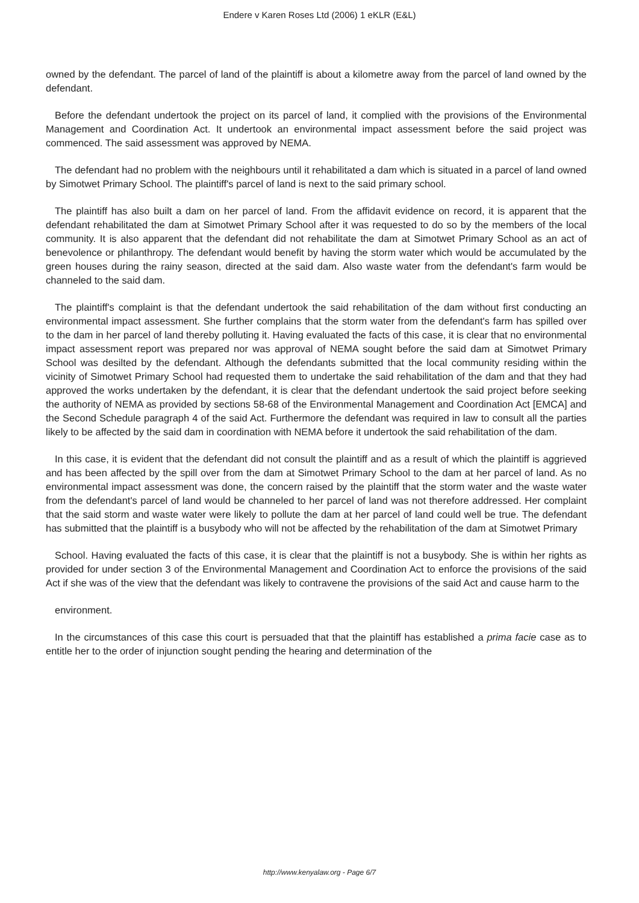Endere v Karen Roses Ltd (2006) 1 eKLR (E&L)
owned by the defendant. The parcel of land of the plaintiff is about a kilometre away from the parcel of land owned by the defendant.
Before the defendant undertook the project on its parcel of land, it complied with the provisions of the Environmental Management and Coordination Act. It undertook an environmental impact assessment before the said project was commenced. The said assessment was approved by NEMA.
The defendant had no problem with the neighbours until it rehabilitated a dam which is situated in a parcel of land owned by Simotwet Primary School. The plaintiff's parcel of land is next to the said primary school.
The plaintiff has also built a dam on her parcel of land. From the affidavit evidence on record, it is apparent that the defendant rehabilitated the dam at Simotwet Primary School after it was requested to do so by the members of the local community. It is also apparent that the defendant did not rehabilitate the dam at Simotwet Primary School as an act of benevolence or philanthropy. The defendant would benefit by having the storm water which would be accumulated by the green houses during the rainy season, directed at the said dam. Also waste water from the defendant's farm would be channeled to the said dam.
The plaintiff's complaint is that the defendant undertook the said rehabilitation of the dam without first conducting an environmental impact assessment. She further complains that the storm water from the defendant's farm has spilled over to the dam in her parcel of land thereby polluting it. Having evaluated the facts of this case, it is clear that no environmental impact assessment report was prepared nor was approval of NEMA sought before the said dam at Simotwet Primary School was desilted by the defendant. Although the defendants submitted that the local community residing within the vicinity of Simotwet Primary School had requested them to undertake the said rehabilitation of the dam and that they had approved the works undertaken by the defendant, it is clear that the defendant undertook the said project before seeking the authority of NEMA as provided by sections 58-68 of the Environmental Management and Coordination Act [EMCA] and the Second Schedule paragraph 4 of the said Act. Furthermore the defendant was required in law to consult all the parties likely to be affected by the said dam in coordination with NEMA before it undertook the said rehabilitation of the dam.
In this case, it is evident that the defendant did not consult the plaintiff and as a result of which the plaintiff is aggrieved and has been affected by the spill over from the dam at Simotwet Primary School to the dam at her parcel of land. As no environmental impact assessment was done, the concern raised by the plaintiff that the storm water and the waste water from the defendant's parcel of land would be channeled to her parcel of land was not therefore addressed. Her complaint that the said storm and waste water were likely to pollute the dam at her parcel of land could well be true. The defendant has submitted that the plaintiff is a busybody who will not be affected by the rehabilitation of the dam at Simotwet Primary
School. Having evaluated the facts of this case, it is clear that the plaintiff is not a busybody. She is within her rights as provided for under section 3 of the Environmental Management and Coordination Act to enforce the provisions of the said Act if she was of the view that the defendant was likely to contravene the provisions of the said Act and cause harm to the
environment.
In the circumstances of this case this court is persuaded that that the plaintiff has established a prima facie case as to entitle her to the order of injunction sought pending the hearing and determination of the
http://www.kenyalaw.org - Page 6/7